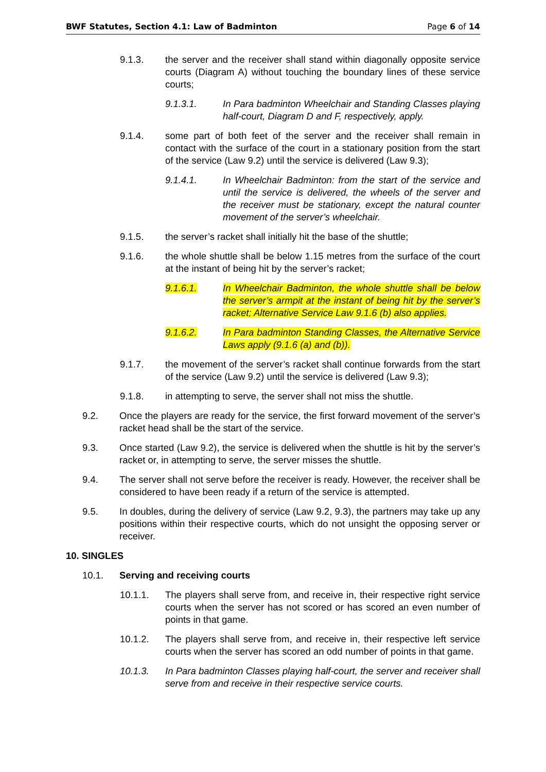BWF Statutes, Section 4.1: Law of Badminton Page 6 of 14
9.1.3. the server and the receiver shall stand within diagonally opposite service courts (Diagram A) without touching the boundary lines of these service courts;
9.1.3.1. In Para badminton Wheelchair and Standing Classes playing half-court, Diagram D and F, respectively, apply.
9.1.4. some part of both feet of the server and the receiver shall remain in contact with the surface of the court in a stationary position from the start of the service (Law 9.2) until the service is delivered (Law 9.3);
9.1.4.1. In Wheelchair Badminton: from the start of the service and until the service is delivered, the wheels of the server and the receiver must be stationary, except the natural counter movement of the server’s wheelchair.
9.1.5. the server’s racket shall initially hit the base of the shuttle;
9.1.6. the whole shuttle shall be below 1.15 metres from the surface of the court at the instant of being hit by the server’s racket;
9.1.6.1. In Wheelchair Badminton, the whole shuttle shall be below the server’s armpit at the instant of being hit by the server’s racket; Alternative Service Law 9.1.6 (b) also applies.
9.1.6.2. In Para badminton Standing Classes, the Alternative Service Laws apply (9.1.6 (a) and (b)).
9.1.7. the movement of the server’s racket shall continue forwards from the start of the service (Law 9.2) until the service is delivered (Law 9.3);
9.1.8. in attempting to serve, the server shall not miss the shuttle.
9.2. Once the players are ready for the service, the first forward movement of the server’s racket head shall be the start of the service.
9.3. Once started (Law 9.2), the service is delivered when the shuttle is hit by the server’s racket or, in attempting to serve, the server misses the shuttle.
9.4. The server shall not serve before the receiver is ready. However, the receiver shall be considered to have been ready if a return of the service is attempted.
9.5. In doubles, during the delivery of service (Law 9.2, 9.3), the partners may take up any positions within their respective courts, which do not unsight the opposing server or receiver.
10. SINGLES
10.1. Serving and receiving courts
10.1.1. The players shall serve from, and receive in, their respective right service courts when the server has not scored or has scored an even number of points in that game.
10.1.2. The players shall serve from, and receive in, their respective left service courts when the server has scored an odd number of points in that game.
10.1.3. In Para badminton Classes playing half-court, the server and receiver shall serve from and receive in their respective service courts.